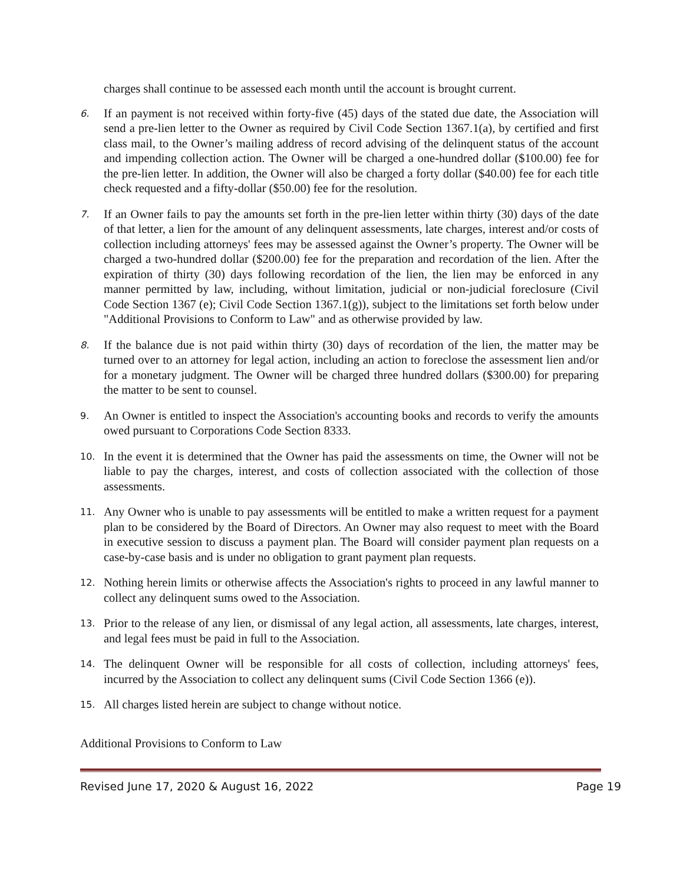charges shall continue to be assessed each month until the account is brought current.
6. If an payment is not received within forty-five (45) days of the stated due date, the Association will send a pre-lien letter to the Owner as required by Civil Code Section 1367.1(a), by certified and first class mail, to the Owner’s mailing address of record advising of the delinquent status of the account and impending collection action. The Owner will be charged a one-hundred dollar ($100.00) fee for the pre-lien letter. In addition, the Owner will also be charged a forty dollar ($40.00) fee for each title check requested and a fifty-dollar ($50.00) fee for the resolution.
7. If an Owner fails to pay the amounts set forth in the pre-lien letter within thirty (30) days of the date of that letter, a lien for the amount of any delinquent assessments, late charges, interest and/or costs of collection including attorneys' fees may be assessed against the Owner’s property. The Owner will be charged a two-hundred dollar ($200.00) fee for the preparation and recordation of the lien. After the expiration of thirty (30) days following recordation of the lien, the lien may be enforced in any manner permitted by law, including, without limitation, judicial or non-judicial foreclosure (Civil Code Section 1367 (e); Civil Code Section 1367.1(g)), subject to the limitations set forth below under "Additional Provisions to Conform to Law" and as otherwise provided by law.
8. If the balance due is not paid within thirty (30) days of recordation of the lien, the matter may be turned over to an attorney for legal action, including an action to foreclose the assessment lien and/or for a monetary judgment. The Owner will be charged three hundred dollars ($300.00) for preparing the matter to be sent to counsel.
9. An Owner is entitled to inspect the Association's accounting books and records to verify the amounts owed pursuant to Corporations Code Section 8333.
10. In the event it is determined that the Owner has paid the assessments on time, the Owner will not be liable to pay the charges, interest, and costs of collection associated with the collection of those assessments.
11. Any Owner who is unable to pay assessments will be entitled to make a written request for a payment plan to be considered by the Board of Directors. An Owner may also request to meet with the Board in executive session to discuss a payment plan. The Board will consider payment plan requests on a case-by-case basis and is under no obligation to grant payment plan requests.
12. Nothing herein limits or otherwise affects the Association's rights to proceed in any lawful manner to collect any delinquent sums owed to the Association.
13. Prior to the release of any lien, or dismissal of any legal action, all assessments, late charges, interest, and legal fees must be paid in full to the Association.
14. The delinquent Owner will be responsible for all costs of collection, including attorneys' fees, incurred by the Association to collect any delinquent sums (Civil Code Section 1366 (e)).
15. All charges listed herein are subject to change without notice.
Additional Provisions to Conform to Law
Revised June 17, 2020 & August 16, 2022 Page 19